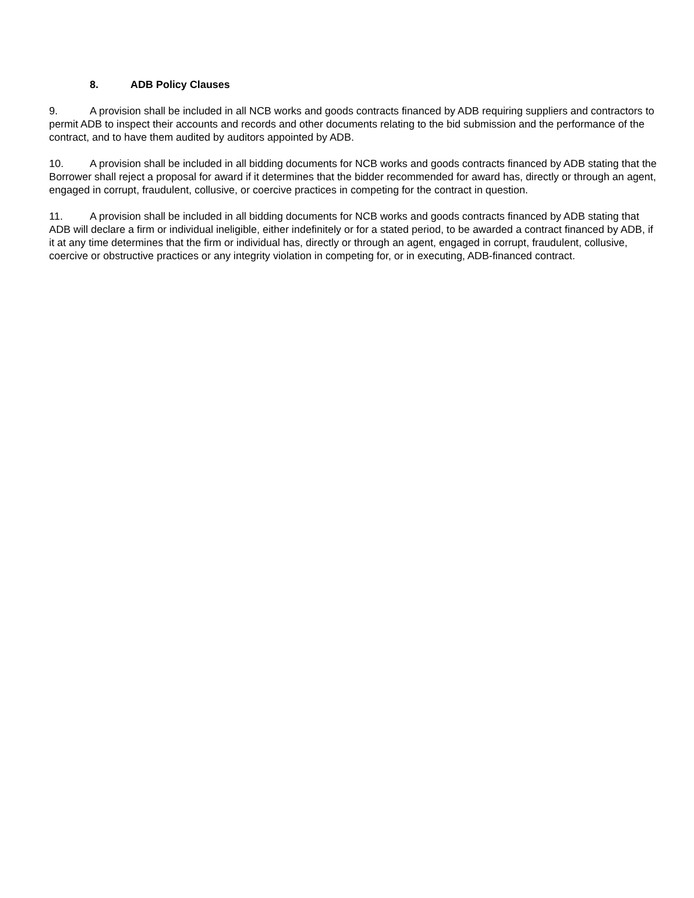8. ADB Policy Clauses
9. A provision shall be included in all NCB works and goods contracts financed by ADB requiring suppliers and contractors to permit ADB to inspect their accounts and records and other documents relating to the bid submission and the performance of the contract, and to have them audited by auditors appointed by ADB.
10. A provision shall be included in all bidding documents for NCB works and goods contracts financed by ADB stating that the Borrower shall reject a proposal for award if it determines that the bidder recommended for award has, directly or through an agent, engaged in corrupt, fraudulent, collusive, or coercive practices in competing for the contract in question.
11. A provision shall be included in all bidding documents for NCB works and goods contracts financed by ADB stating that ADB will declare a firm or individual ineligible, either indefinitely or for a stated period, to be awarded a contract financed by ADB, if it at any time determines that the firm or individual has, directly or through an agent, engaged in corrupt, fraudulent, collusive, coercive or obstructive practices or any integrity violation in competing for, or in executing, ADB-financed contract.